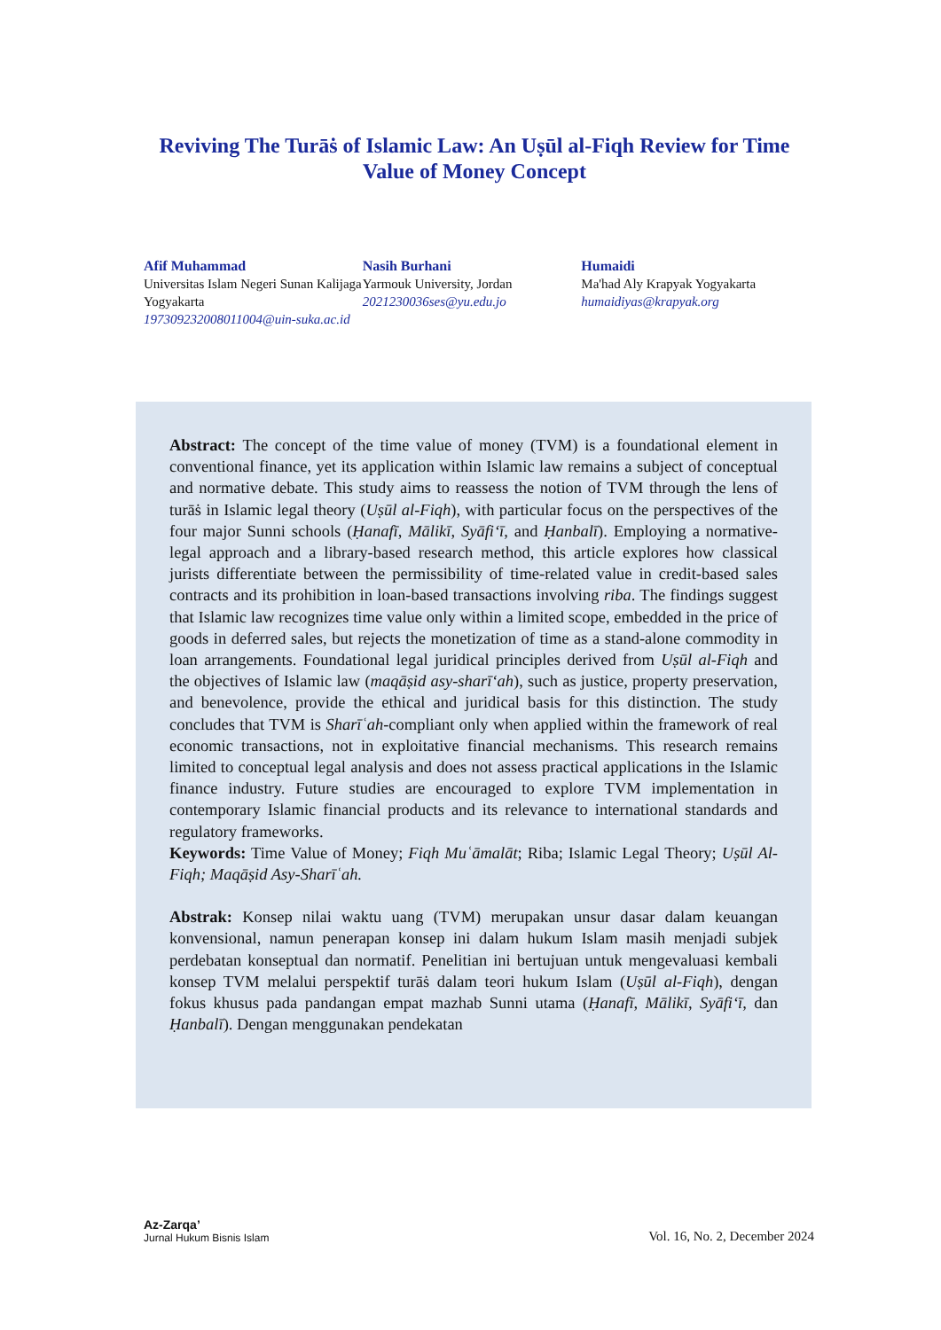Reviving The Turāṡ of Islamic Law: An Uṣūl al-Fiqh Review for Time Value of Money Concept
Afif Muhammad
Universitas Islam Negeri Sunan Kalijaga Yogyakarta
197309232008011004@uin-suka.ac.id
Nasih Burhani
Yarmouk University, Jordan
2021230036ses@yu.edu.jo
Humaidi
Ma'had Aly Krapyak Yogyakarta
humaidiyas@krapyak.org
Abstract: The concept of the time value of money (TVM) is a foundational element in conventional finance, yet its application within Islamic law remains a subject of conceptual and normative debate. This study aims to reassess the notion of TVM through the lens of turāṡ in Islamic legal theory (Uṣūl al-Fiqh), with particular focus on the perspectives of the four major Sunni schools (Ḥanafī, Mālikī, Syāfi‘ī, and Ḥanbalī). Employing a normative-legal approach and a library-based research method, this article explores how classical jurists differentiate between the permissibility of time-related value in credit-based sales contracts and its prohibition in loan-based transactions involving riba. The findings suggest that Islamic law recognizes time value only within a limited scope, embedded in the price of goods in deferred sales, but rejects the monetization of time as a stand-alone commodity in loan arrangements. Foundational legal juridical principles derived from Uṣūl al-Fiqh and the objectives of Islamic law (maqāṣid asy-sharī‘ah), such as justice, property preservation, and benevolence, provide the ethical and juridical basis for this distinction. The study concludes that TVM is Sharīʿah-compliant only when applied within the framework of real economic transactions, not in exploitative financial mechanisms. This research remains limited to conceptual legal analysis and does not assess practical applications in the Islamic finance industry. Future studies are encouraged to explore TVM implementation in contemporary Islamic financial products and its relevance to international standards and regulatory frameworks.
Keywords: Time Value of Money; Fiqh Muʿāmalāt; Riba; Islamic Legal Theory; Uṣūl Al-Fiqh; Maqāṣid Asy-Sharīʿah.
Abstrak: Konsep nilai waktu uang (TVM) merupakan unsur dasar dalam keuangan konvensional, namun penerapan konsep ini dalam hukum Islam masih menjadi subjek perdebatan konseptual dan normatif. Penelitian ini bertujuan untuk mengevaluasi kembali konsep TVM melalui perspektif turāṡ dalam teori hukum Islam (Uṣūl al-Fiqh), dengan fokus khusus pada pandangan empat mazhab Sunni utama (Ḥanafī, Mālikī, Syāfi‘ī, dan Ḥanbalī). Dengan menggunakan pendekatan
Az-Zarqa’
Jurnal Hukum Bisnis Islam
Vol. 16, No. 2, December 2024